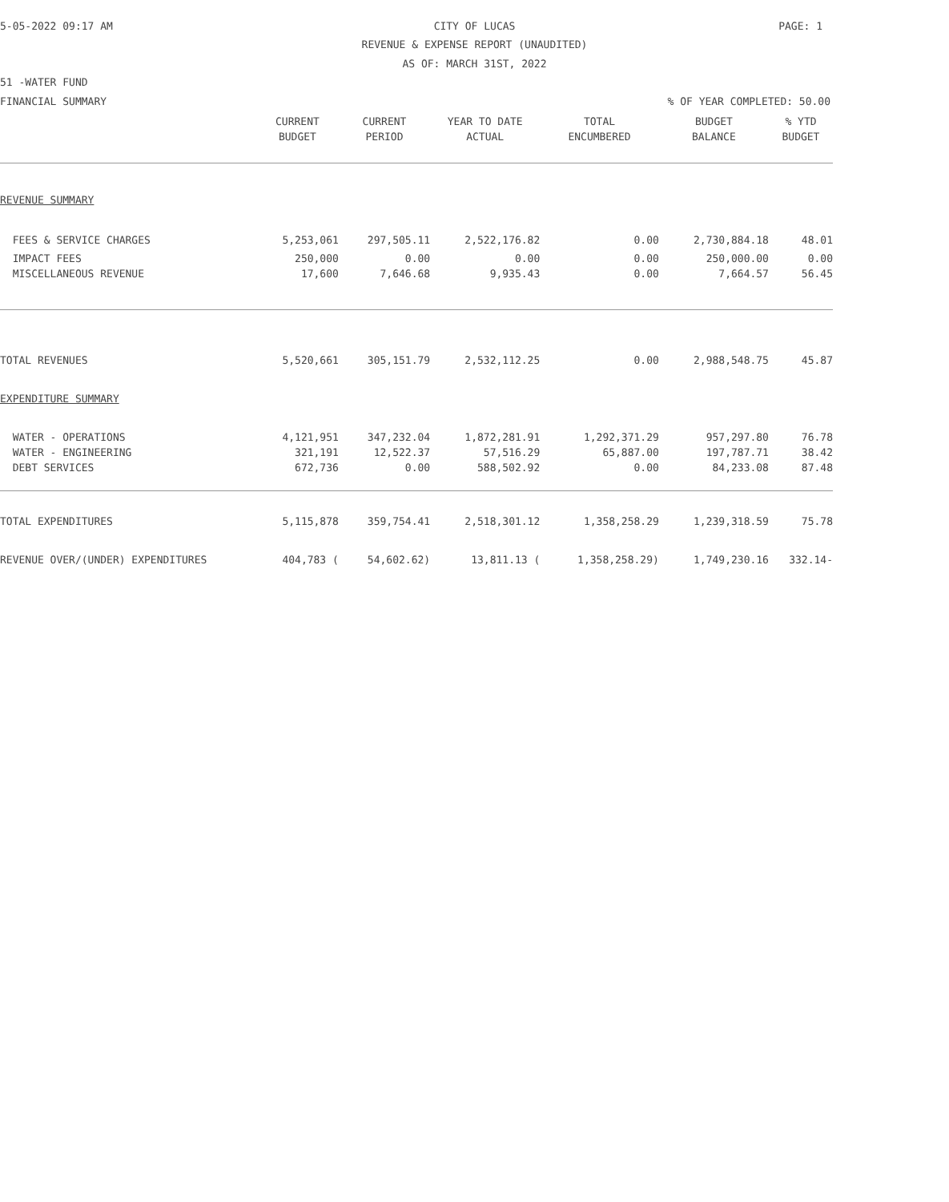5-05-2022 09:17 AM CITY OF LUCAS PAGE: 1
REVENUE & EXPENSE REPORT (UNAUDITED)
AS OF: MARCH 31ST, 2022
51 -WATER FUND
FINANCIAL SUMMARY % OF YEAR COMPLETED: 50.00
| | CURRENT | CURRENT | YEAR TO DATE | TOTAL | BUDGET | % YTD |
| --- | --- | --- | --- | --- | --- | --- |
| | BUDGET | PERIOD | ACTUAL | ENCUMBERED | BALANCE | BUDGET |
| REVENUE SUMMARY | | | | | | |
| FEES & SERVICE CHARGES | 5,253,061 | 297,505.11 | 2,522,176.82 | 0.00 | 2,730,884.18 | 48.01 |
| IMPACT FEES | 250,000 | 0.00 | 0.00 | 0.00 | 250,000.00 | 0.00 |
| MISCELLANEOUS REVENUE | 17,600 | 7,646.68 | 9,935.43 | 0.00 | 7,664.57 | 56.45 |
| TOTAL REVENUES | 5,520,661 | 305,151.79 | 2,532,112.25 | 0.00 | 2,988,548.75 | 45.87 |
| EXPENDITURE SUMMARY | | | | | | |
| WATER - OPERATIONS | 4,121,951 | 347,232.04 | 1,872,281.91 | 1,292,371.29 | 957,297.80 | 76.78 |
| WATER - ENGINEERING | 321,191 | 12,522.37 | 57,516.29 | 65,887.00 | 197,787.71 | 38.42 |
| DEBT SERVICES | 672,736 | 0.00 | 588,502.92 | 0.00 | 84,233.08 | 87.48 |
| TOTAL EXPENDITURES | 5,115,878 | 359,754.41 | 2,518,301.12 | 1,358,258.29 | 1,239,318.59 | 75.78 |
| REVENUE OVER/(UNDER) EXPENDITURES | 404,783 ( | 54,602.62) | 13,811.13 ( | 1,358,258.29) | 1,749,230.16 | 332.14- |